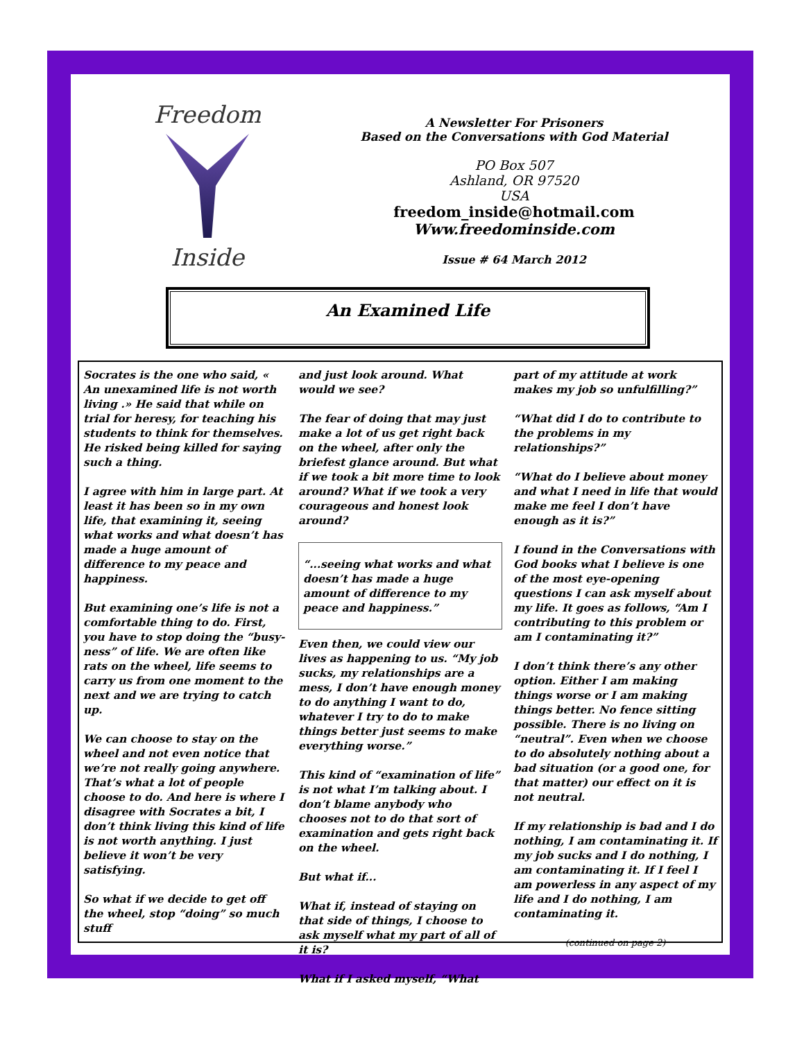Freedom
Inside
A Newsletter For Prisoners
Based on the Conversations with God Material
PO Box 507
Ashland, OR 97520
USA
freedom_inside@hotmail.com
Www.freedominside.com
Issue # 64 March 2012
An Examined Life
Socrates is the one who said, « An unexamined life is not worth living .» He said that while on trial for heresy, for teaching his students to think for themselves. He risked being killed for saying such a thing.
I agree with him in large part. At least it has been so in my own life, that examining it, seeing what works and what doesn’t has made a huge amount of difference to my peace and happiness.
But examining one’s life is not a comfortable thing to do. First, you have to stop doing the “busy-ness” of life. We are often like rats on the wheel, life seems to carry us from one moment to the next and we are trying to catch up.
We can choose to stay on the wheel and not even notice that we’re not really going anywhere. That’s what a lot of people choose to do. And here is where I disagree with Socrates a bit, I don’t think living this kind of life is not worth anything. I just believe it won’t be very satisfying.
So what if we decide to get off the wheel, stop “doing” so much stuff
and just look around. What would we see?
The fear of doing that may just make a lot of us get right back on the wheel, after only the briefest glance around. But what if we took a bit more time to look around? What if we took a very courageous and honest look around?
“...seeing what works and what doesn’t has made a huge amount of difference to my peace and happiness.”
Even then, we could view our lives as happening to us. “My job sucks, my relationships are a mess, I don’t have enough money to do anything I want to do, whatever I try to do to make things better just seems to make everything worse.”
This kind of “examination of life” is not what I’m talking about. I don’t blame anybody who chooses not to do that sort of examination and gets right back on the wheel.
But what if...
What if, instead of staying on that side of things, I choose to ask myself what my part of all of it is?
What if I asked myself, “What
part of my attitude at work makes my job so unfulfilling?”
“What did I do to contribute to the problems in my relationships?”
“What do I believe about money and what I need in life that would make me feel I don’t have enough as it is?”
I found in the Conversations with God books what I believe is one of the most eye-opening questions I can ask myself about my life. It goes as follows, “Am I contributing to this problem or am I contaminating it?”
I don’t think there’s any other option. Either I am making things worse or I am making things better. No fence sitting possible. There is no living on “neutral”. Even when we choose to do absolutely nothing about a bad situation (or a good one, for that matter) our effect on it is not neutral.
If my relationship is bad and I do nothing, I am contaminating it. If my job sucks and I do nothing, I am contaminating it. If I feel I am powerless in any aspect of my life and I do nothing, I am contaminating it.
(continued on page 2)